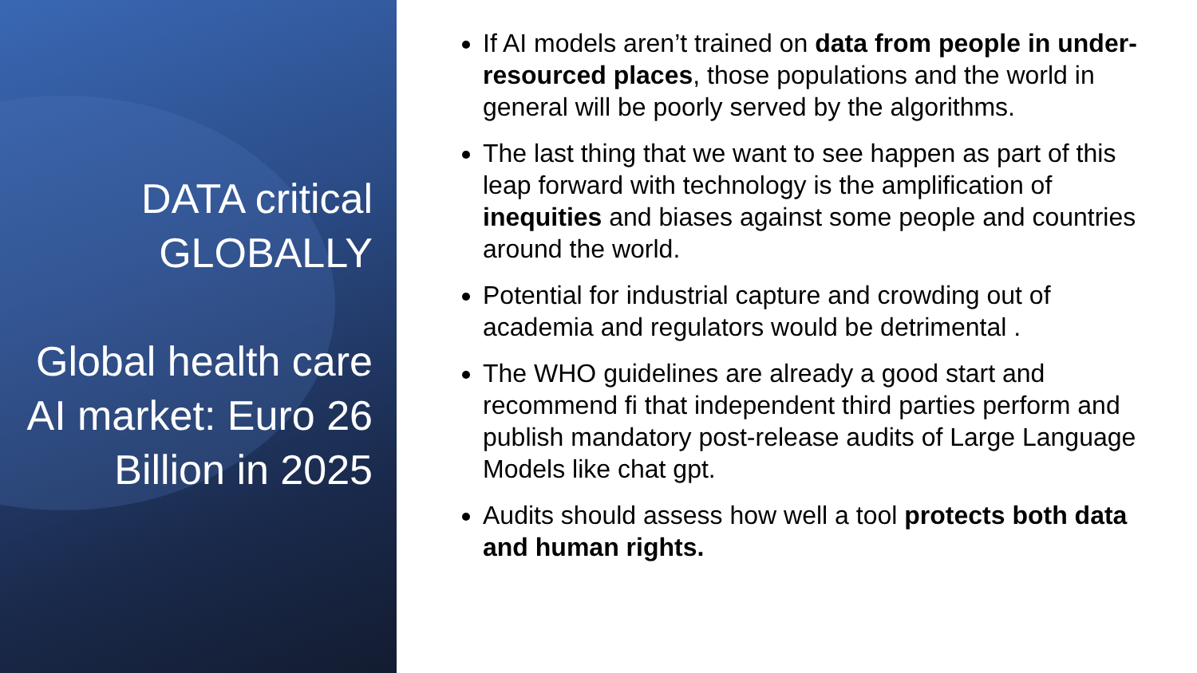DATA critical GLOBALLY
Global health care AI market: Euro 26 Billion in 2025
If AI models aren’t trained on data from people in under-resourced places, those populations and the world in general will be poorly served by the algorithms.
The last thing that we want to see happen as part of this leap forward with technology is the amplification of inequities and biases against some people and countries around the world.
Potential for industrial capture and crowding out of academia and regulators would be detrimental .
The WHO guidelines are already a good start and recommend fi that independent third parties perform and publish mandatory post-release audits of Large Language Models like chat gpt.
Audits should assess how well a tool protects both data and human rights.